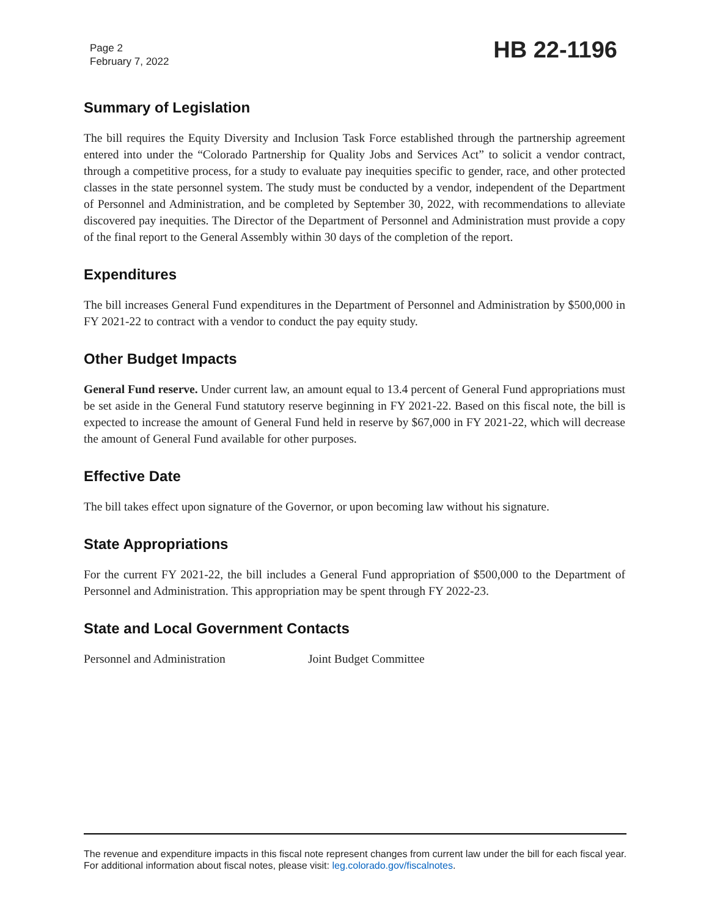Page 2
February 7, 2022
HB 22-1196
Summary of Legislation
The bill requires the Equity Diversity and Inclusion Task Force established through the partnership agreement entered into under the “Colorado Partnership for Quality Jobs and Services Act” to solicit a vendor contract, through a competitive process, for a study to evaluate pay inequities specific to gender, race, and other protected classes in the state personnel system. The study must be conducted by a vendor, independent of the Department of Personnel and Administration, and be completed by September 30, 2022, with recommendations to alleviate discovered pay inequities. The Director of the Department of Personnel and Administration must provide a copy of the final report to the General Assembly within 30 days of the completion of the report.
Expenditures
The bill increases General Fund expenditures in the Department of Personnel and Administration by $500,000 in FY 2021-22 to contract with a vendor to conduct the pay equity study.
Other Budget Impacts
General Fund reserve. Under current law, an amount equal to 13.4 percent of General Fund appropriations must be set aside in the General Fund statutory reserve beginning in FY 2021-22. Based on this fiscal note, the bill is expected to increase the amount of General Fund held in reserve by $67,000 in FY 2021-22, which will decrease the amount of General Fund available for other purposes.
Effective Date
The bill takes effect upon signature of the Governor, or upon becoming law without his signature.
State Appropriations
For the current FY 2021-22, the bill includes a General Fund appropriation of $500,000 to the Department of Personnel and Administration. This appropriation may be spent through FY 2022-23.
State and Local Government Contacts
Personnel and Administration Joint Budget Committee
The revenue and expenditure impacts in this fiscal note represent changes from current law under the bill for each fiscal year. For additional information about fiscal notes, please visit: leg.colorado.gov/fiscalnotes.